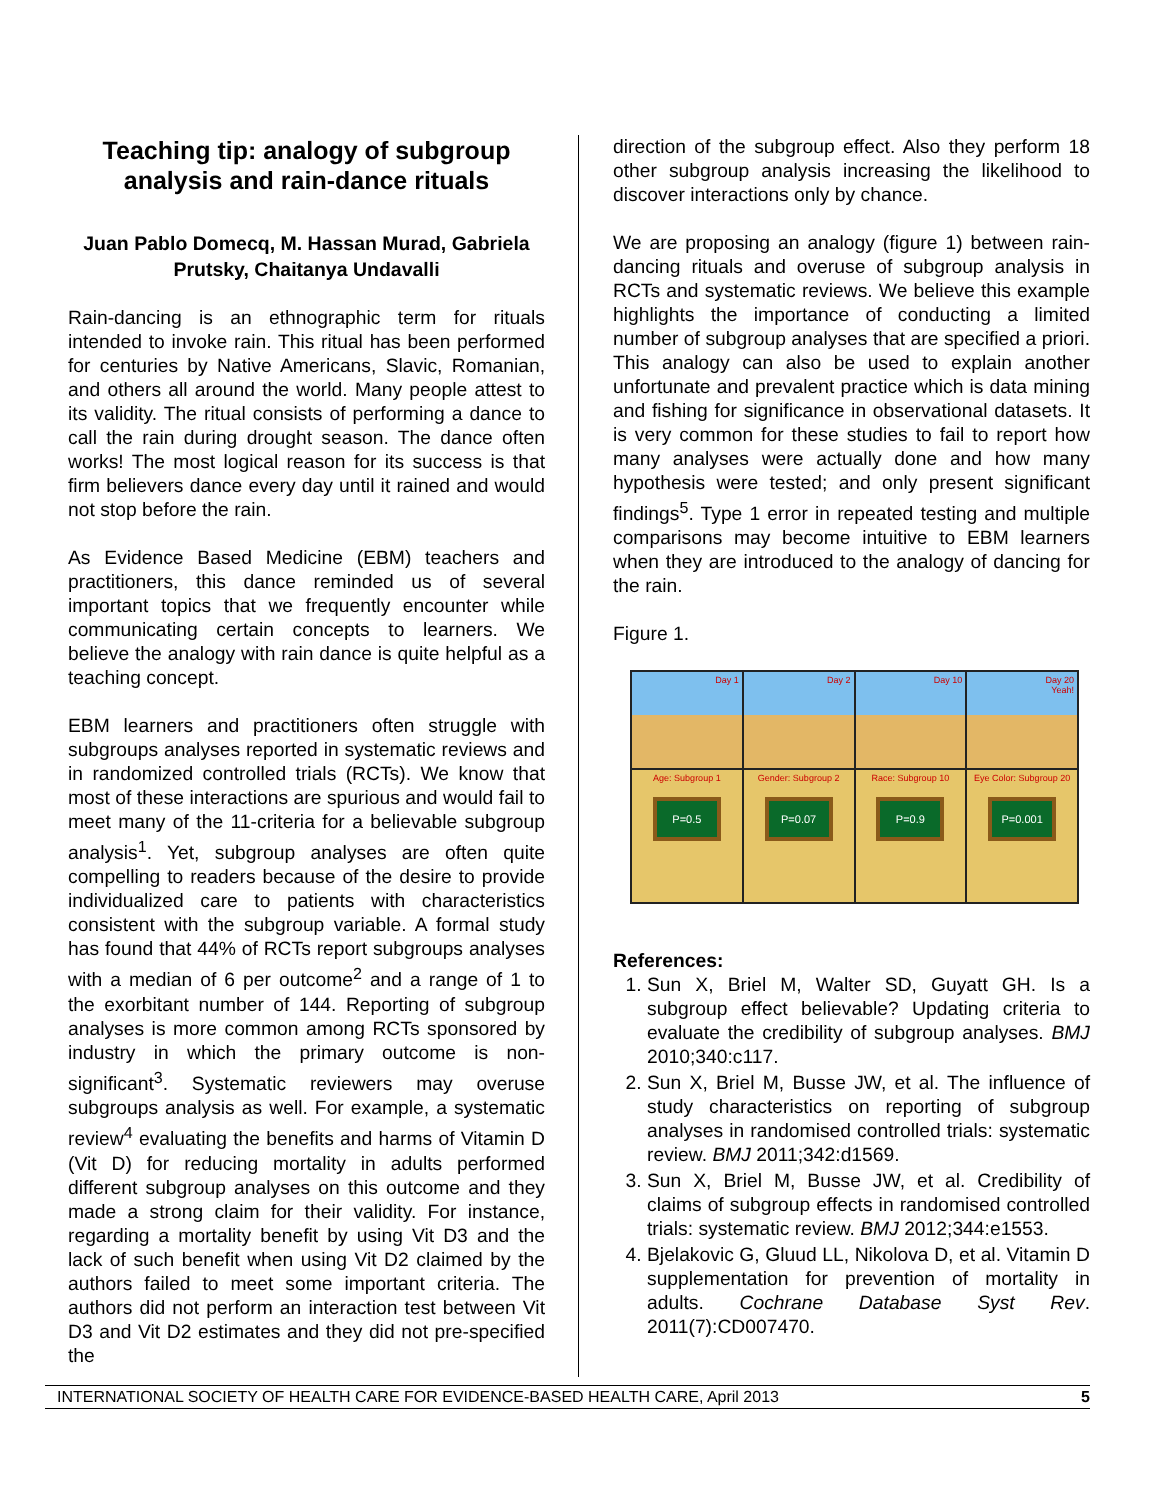Teaching tip: analogy of subgroup analysis and rain-dance rituals
Juan Pablo Domecq, M. Hassan Murad, Gabriela Prutsky, Chaitanya Undavalli
Rain-dancing is an ethnographic term for rituals intended to invoke rain. This ritual has been performed for centuries by Native Americans, Slavic, Romanian, and others all around the world. Many people attest to its validity. The ritual consists of performing a dance to call the rain during drought season. The dance often works! The most logical reason for its success is that firm believers dance every day until it rained and would not stop before the rain.
As Evidence Based Medicine (EBM) teachers and practitioners, this dance reminded us of several important topics that we frequently encounter while communicating certain concepts to learners. We believe the analogy with rain dance is quite helpful as a teaching concept.
EBM learners and practitioners often struggle with subgroups analyses reported in systematic reviews and in randomized controlled trials (RCTs). We know that most of these interactions are spurious and would fail to meet many of the 11-criteria for a believable subgroup analysis<sup>1</sup>. Yet, subgroup analyses are often quite compelling to readers because of the desire to provide individualized care to patients with characteristics consistent with the subgroup variable. A formal study has found that 44% of RCTs report subgroups analyses with a median of 6 per outcome<sup>2</sup> and a range of 1 to the exorbitant number of 144. Reporting of subgroup analyses is more common among RCTs sponsored by industry in which the primary outcome is non-significant<sup>3</sup>. Systematic reviewers may overuse subgroups analysis as well. For example, a systematic review<sup>4</sup> evaluating the benefits and harms of Vitamin D (Vit D) for reducing mortality in adults performed different subgroup analyses on this outcome and they made a strong claim for their validity. For instance, regarding a mortality benefit by using Vit D3 and the lack of such benefit when using Vit D2 claimed by the authors failed to meet some important criteria. The authors did not perform an interaction test between Vit D3 and Vit D2 estimates and they did not pre-specified the
direction of the subgroup effect. Also they perform 18 other subgroup analysis increasing the likelihood to discover interactions only by chance.
We are proposing an analogy (figure 1) between rain-dancing rituals and overuse of subgroup analysis in RCTs and systematic reviews. We believe this example highlights the importance of conducting a limited number of subgroup analyses that are specified a priori. This analogy can also be used to explain another unfortunate and prevalent practice which is data mining and fishing for significance in observational datasets. It is very common for these studies to fail to report how many analyses were actually done and how many hypothesis were tested; and only present significant findings<sup>5</sup>. Type 1 error in repeated testing and multiple comparisons may become intuitive to EBM learners when they are introduced to the analogy of dancing for the rain.
Figure 1.
Day 1
Day 2
Day 10
Day 20
Yeah!
Age: Subgroup 1
P=0.5
Gender: Subgroup 2
P=0.07
Race: Subgroup 10
P=0.9
Eye Color: Subgroup 20
P=0.001
References:
1. Sun X, Briel M, Walter SD, Guyatt GH. Is a subgroup effect believable? Updating criteria to evaluate the credibility of subgroup analyses. BMJ 2010;340:c117.
2. Sun X, Briel M, Busse JW, et al. The influence of study characteristics on reporting of subgroup analyses in randomised controlled trials: systematic review. BMJ 2011;342:d1569.
3. Sun X, Briel M, Busse JW, et al. Credibility of claims of subgroup effects in randomised controlled trials: systematic review. BMJ 2012;344:e1553.
4. Bjelakovic G, Gluud LL, Nikolova D, et al. Vitamin D supplementation for prevention of mortality in adults. Cochrane Database Syst Rev. 2011(7):CD007470.
INTERNATIONAL SOCIETY OF HEALTH CARE FOR EVIDENCE-BASED HEALTH CARE, April 2013 5